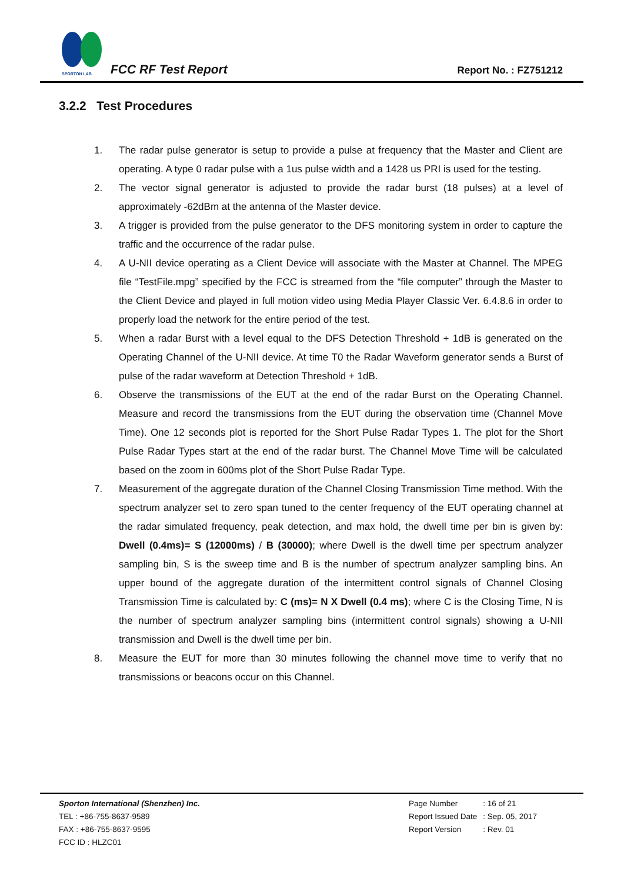SPORTON LAB.
FCC RF Test Report Report No. : FZ751212
3.2.2 Test Procedures
1. The radar pulse generator is setup to provide a pulse at frequency that the Master and Client are operating. A type 0 radar pulse with a 1us pulse width and a 1428 us PRI is used for the testing.
2. The vector signal generator is adjusted to provide the radar burst (18 pulses) at a level of approximately -62dBm at the antenna of the Master device.
3. A trigger is provided from the pulse generator to the DFS monitoring system in order to capture the traffic and the occurrence of the radar pulse.
4. A U-NII device operating as a Client Device will associate with the Master at Channel. The MPEG file “TestFile.mpg” specified by the FCC is streamed from the “file computer” through the Master to the Client Device and played in full motion video using Media Player Classic Ver. 6.4.8.6 in order to properly load the network for the entire period of the test.
5. When a radar Burst with a level equal to the DFS Detection Threshold + 1dB is generated on the Operating Channel of the U-NII device. At time T0 the Radar Waveform generator sends a Burst of pulse of the radar waveform at Detection Threshold + 1dB.
6. Observe the transmissions of the EUT at the end of the radar Burst on the Operating Channel. Measure and record the transmissions from the EUT during the observation time (Channel Move Time). One 12 seconds plot is reported for the Short Pulse Radar Types 1. The plot for the Short Pulse Radar Types start at the end of the radar burst. The Channel Move Time will be calculated based on the zoom in 600ms plot of the Short Pulse Radar Type.
7. Measurement of the aggregate duration of the Channel Closing Transmission Time method. With the spectrum analyzer set to zero span tuned to the center frequency of the EUT operating channel at the radar simulated frequency, peak detection, and max hold, the dwell time per bin is given by: Dwell (0.4ms)= S (12000ms) / B (30000); where Dwell is the dwell time per spectrum analyzer sampling bin, S is the sweep time and B is the number of spectrum analyzer sampling bins. An upper bound of the aggregate duration of the intermittent control signals of Channel Closing Transmission Time is calculated by: C (ms)= N X Dwell (0.4 ms); where C is the Closing Time, N is the number of spectrum analyzer sampling bins (intermittent control signals) showing a U-NII transmission and Dwell is the dwell time per bin.
8. Measure the EUT for more than 30 minutes following the channel move time to verify that no transmissions or beacons occur on this Channel.
Sporton International (Shenzhen) Inc.
TEL : +86-755-8637-9589
FAX : +86-755-8637-9595
FCC ID : HLZC01
| Page Number | : 16 of 21 |
| Report Issued Date | : Sep. 05, 2017 |
| Report Version | : Rev. 01 |